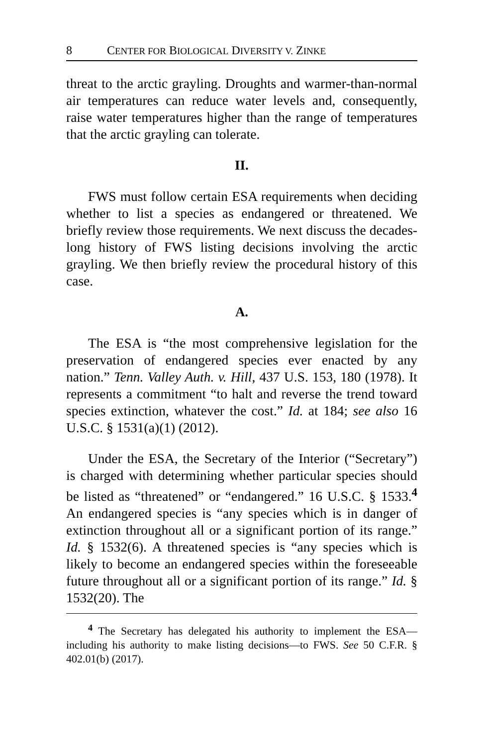8 CENTER FOR BIOLOGICAL DIVERSITY V. ZINKE
threat to the arctic grayling. Droughts and warmer-than-normal air temperatures can reduce water levels and, consequently, raise water temperatures higher than the range of temperatures that the arctic grayling can tolerate.
II.
FWS must follow certain ESA requirements when deciding whether to list a species as endangered or threatened. We briefly review those requirements. We next discuss the decades-long history of FWS listing decisions involving the arctic grayling. We then briefly review the procedural history of this case.
A.
The ESA is “the most comprehensive legislation for the preservation of endangered species ever enacted by any nation.” Tenn. Valley Auth. v. Hill, 437 U.S. 153, 180 (1978). It represents a commitment “to halt and reverse the trend toward species extinction, whatever the cost.” Id. at 184; see also 16 U.S.C. § 1531(a)(1) (2012).
Under the ESA, the Secretary of the Interior (“Secretary”) is charged with determining whether particular species should be listed as “threatened” or “endangered.” 16 U.S.C. § 1533.<sup>4</sup> An endangered species is “any species which is in danger of extinction throughout all or a significant portion of its range.” Id. § 1532(6). A threatened species is “any species which is likely to become an endangered species within the foreseeable future throughout all or a significant portion of its range.” Id. § 1532(20). The
<sup>4</sup> The Secretary has delegated his authority to implement the ESA—including his authority to make listing decisions—to FWS. See 50 C.F.R. § 402.01(b) (2017).